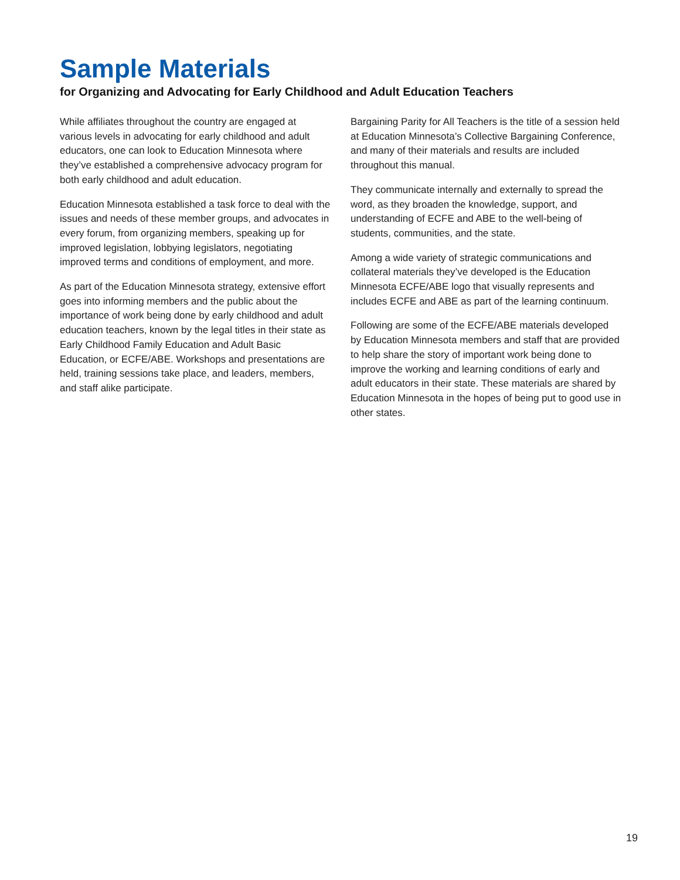Sample Materials
for Organizing and Advocating for Early Childhood and Adult Education Teachers
While affiliates throughout the country are engaged at various levels in advocating for early childhood and adult educators, one can look to Education Minnesota where they’ve established a comprehensive advocacy program for both early childhood and adult education.
Education Minnesota established a task force to deal with the issues and needs of these member groups, and advocates in every forum, from organizing members, speaking up for improved legislation, lobbying legislators, negotiating improved terms and conditions of employment, and more.
As part of the Education Minnesota strategy, extensive effort goes into informing members and the public about the importance of work being done by early childhood and adult education teachers, known by the legal titles in their state as Early Childhood Family Education and Adult Basic Education, or ECFE/ABE. Workshops and presentations are held, training sessions take place, and leaders, members, and staff alike participate.
Bargaining Parity for All Teachers is the title of a session held at Education Minnesota’s Collective Bargaining Conference, and many of their materials and results are included throughout this manual.
They communicate internally and externally to spread the word, as they broaden the knowledge, support, and understanding of ECFE and ABE to the well-being of students, communities, and the state.
Among a wide variety of strategic communications and collateral materials they’ve developed is the Education Minnesota ECFE/ABE logo that visually represents and includes ECFE and ABE as part of the learning continuum.
Following are some of the ECFE/ABE materials developed by Education Minnesota members and staff that are provided to help share the story of important work being done to improve the working and learning conditions of early and adult educators in their state. These materials are shared by Education Minnesota in the hopes of being put to good use in other states.
19